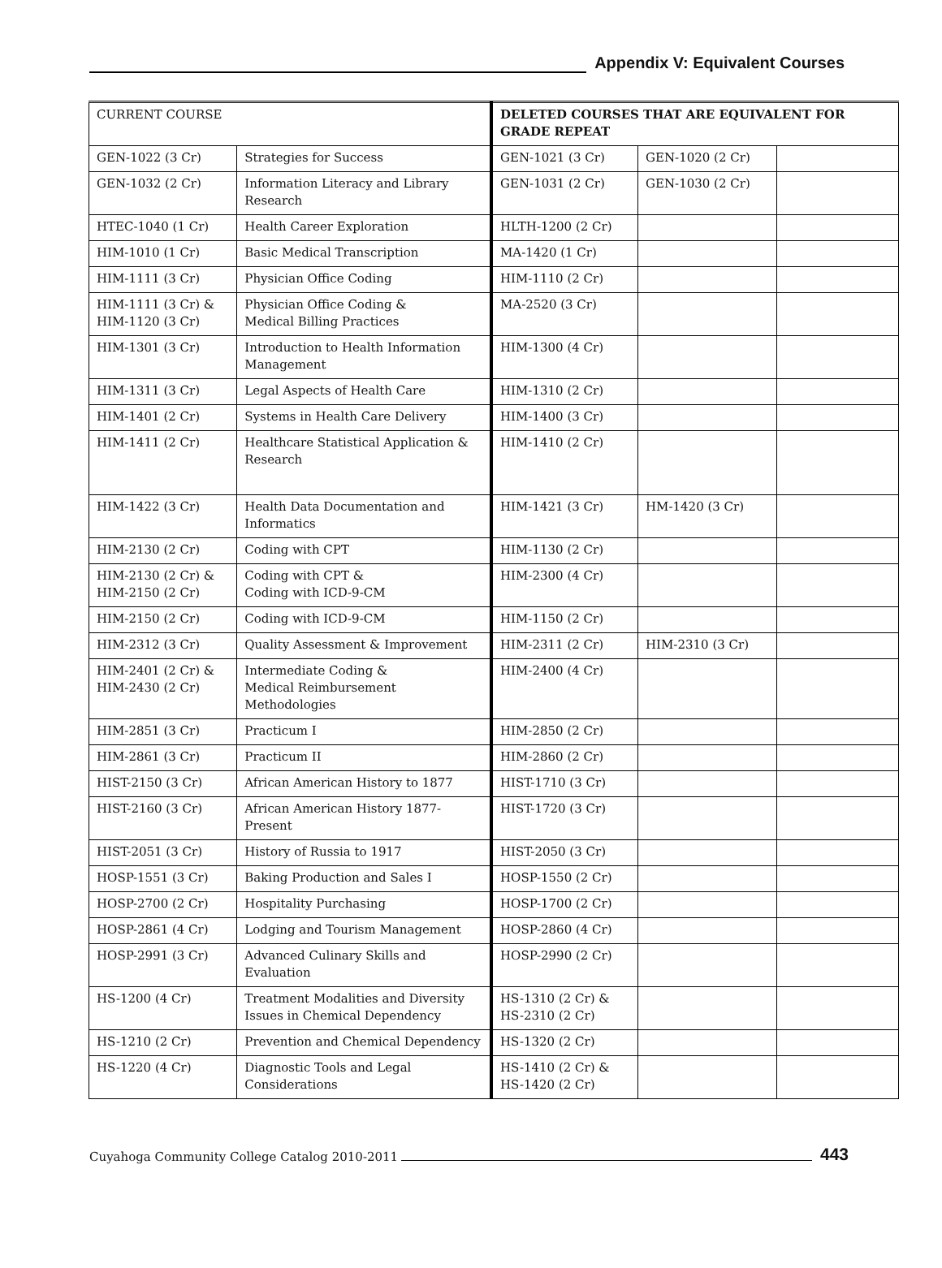Appendix V: Equivalent Courses
| CURRENT COURSE | | DELETED COURSES THAT ARE EQUIVALENT FOR GRADE REPEAT | | |
| --- | --- | --- | --- | --- |
| GEN-1022 (3 Cr) | Strategies for Success | GEN-1021 (3 Cr) | GEN-1020 (2 Cr) | |
| GEN-1032 (2 Cr) | Information Literacy and Library Research | GEN-1031 (2 Cr) | GEN-1030 (2 Cr) | |
| HTEC-1040 (1 Cr) | Health Career Exploration | HLTH-1200 (2 Cr) | | |
| HIM-1010 (1 Cr) | Basic Medical Transcription | MA-1420 (1 Cr) | | |
| HIM-1111 (3 Cr) | Physician Office Coding | HIM-1110 (2 Cr) | | |
| HIM-1111 (3 Cr) & HIM-1120 (3 Cr) | Physician Office Coding & Medical Billing Practices | MA-2520 (3 Cr) | | |
| HIM-1301 (3 Cr) | Introduction to Health Information Management | HIM-1300 (4 Cr) | | |
| HIM-1311 (3 Cr) | Legal Aspects of Health Care | HIM-1310 (2 Cr) | | |
| HIM-1401 (2 Cr) | Systems in Health Care Delivery | HIM-1400 (3 Cr) | | |
| HIM-1411 (2 Cr) | Healthcare Statistical Application & Research | HIM-1410 (2 Cr) | | |
| HIM-1422 (3 Cr) | Health Data Documentation and Informatics | HIM-1421 (3 Cr) | HM-1420 (3 Cr) | |
| HIM-2130 (2 Cr) | Coding with CPT | HIM-1130 (2 Cr) | | |
| HIM-2130 (2 Cr) & HIM-2150 (2 Cr) | Coding with CPT & Coding with ICD-9-CM | HIM-2300 (4 Cr) | | |
| HIM-2150 (2 Cr) | Coding with ICD-9-CM | HIM-1150 (2 Cr) | | |
| HIM-2312 (3 Cr) | Quality Assessment & Improvement | HIM-2311 (2 Cr) | HIM-2310 (3 Cr) | |
| HIM-2401 (2 Cr) & HIM-2430 (2 Cr) | Intermediate Coding & Medical Reimbursement Methodologies | HIM-2400 (4 Cr) | | |
| HIM-2851 (3 Cr) | Practicum I | HIM-2850 (2 Cr) | | |
| HIM-2861 (3 Cr) | Practicum II | HIM-2860 (2 Cr) | | |
| HIST-2150 (3 Cr) | African American History to 1877 | HIST-1710 (3 Cr) | | |
| HIST-2160 (3 Cr) | African American History 1877-Present | HIST-1720 (3 Cr) | | |
| HIST-2051 (3 Cr) | History of Russia to 1917 | HIST-2050 (3 Cr) | | |
| HOSP-1551 (3 Cr) | Baking Production and Sales I | HOSP-1550 (2 Cr) | | |
| HOSP-2700 (2 Cr) | Hospitality Purchasing | HOSP-1700 (2 Cr) | | |
| HOSP-2861 (4 Cr) | Lodging and Tourism Management | HOSP-2860 (4 Cr) | | |
| HOSP-2991 (3 Cr) | Advanced Culinary Skills and Evaluation | HOSP-2990 (2 Cr) | | |
| HS-1200 (4 Cr) | Treatment Modalities and Diversity Issues in Chemical Dependency | HS-1310 (2 Cr) & HS-2310 (2 Cr) | | |
| HS-1210 (2 Cr) | Prevention and Chemical Dependency | HS-1320 (2 Cr) | | |
| HS-1220 (4 Cr) | Diagnostic Tools and Legal Considerations | HS-1410 (2 Cr) & HS-1420 (2 Cr) | | |
Cuyahoga Community College Catalog 2010-2011 443